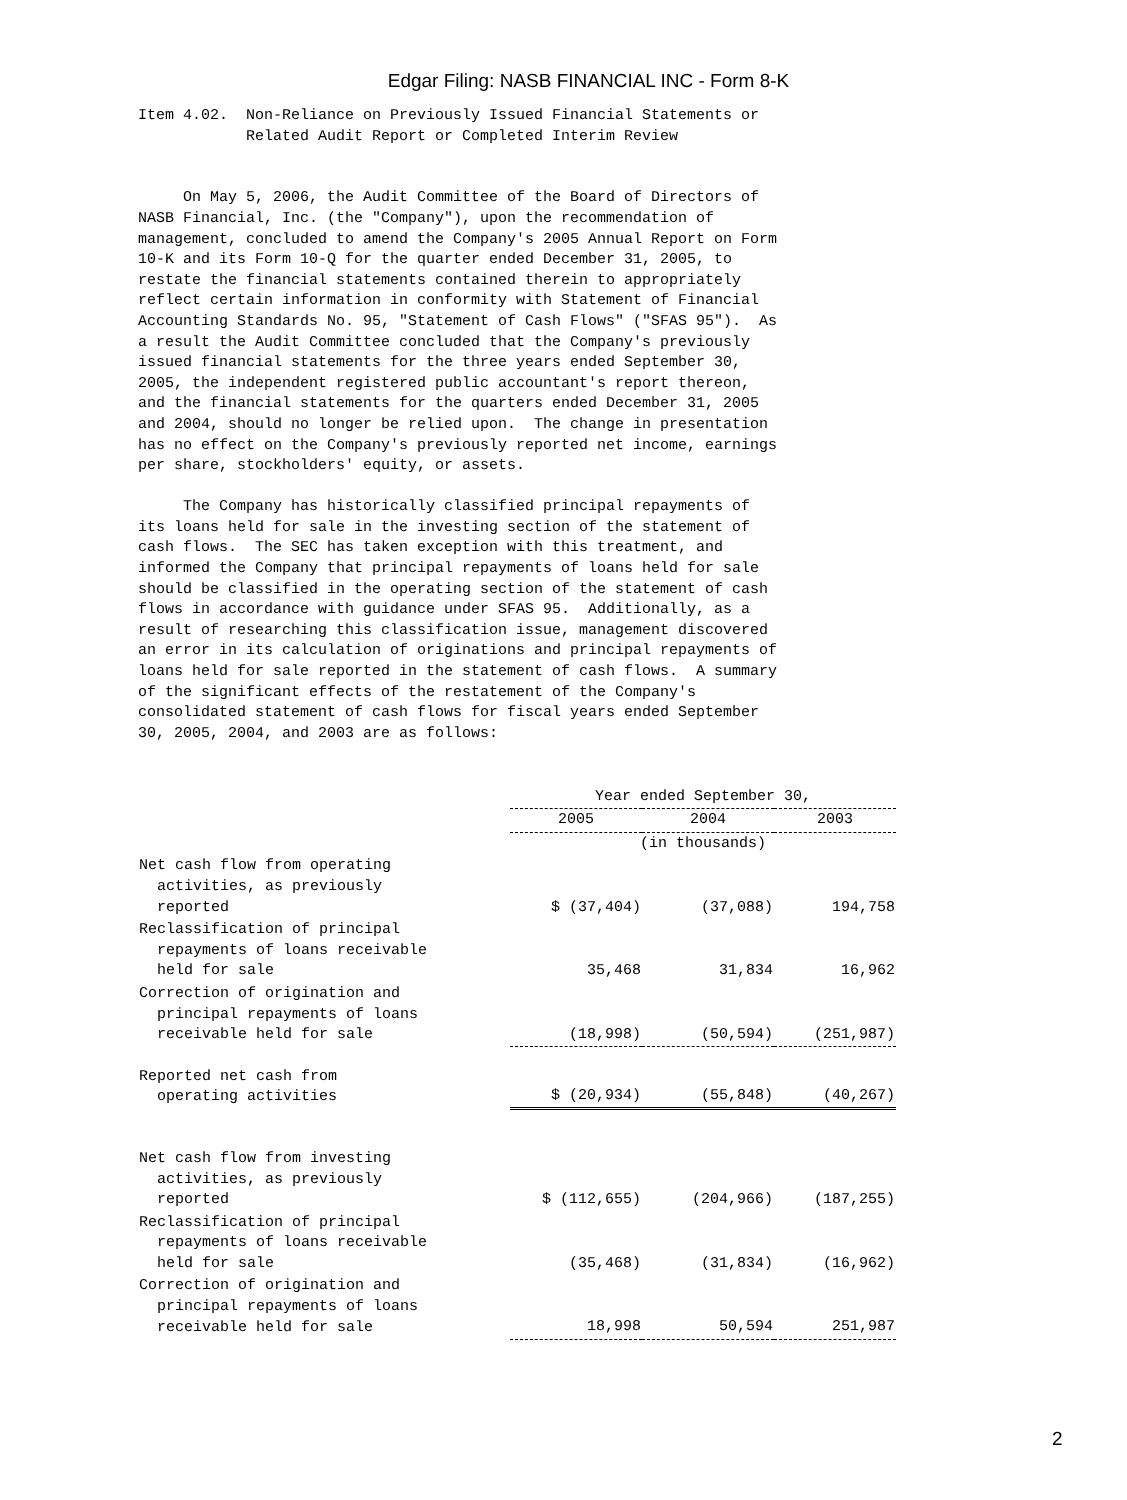Edgar Filing: NASB FINANCIAL INC - Form 8-K
Item 4.02.  Non-Reliance on Previously Issued Financial Statements or
            Related Audit Report or Completed Interim Review


     On May 5, 2006, the Audit Committee of the Board of Directors of
NASB Financial, Inc. (the "Company"), upon the recommendation of
management, concluded to amend the Company's 2005 Annual Report on Form
10-K and its Form 10-Q for the quarter ended December 31, 2005, to
restate the financial statements contained therein to appropriately
reflect certain information in conformity with Statement of Financial
Accounting Standards No. 95, "Statement of Cash Flows" ("SFAS 95").  As
a result the Audit Committee concluded that the Company's previously
issued financial statements for the three years ended September 30,
2005, the independent registered public accountant's report thereon,
and the financial statements for the quarters ended December 31, 2005
and 2004, should no longer be relied upon.  The change in presentation
has no effect on the Company's previously reported net income, earnings
per share, stockholders' equity, or assets.

     The Company has historically classified principal repayments of
its loans held for sale in the investing section of the statement of
cash flows.  The SEC has taken exception with this treatment, and
informed the Company that principal repayments of loans held for sale
should be classified in the operating section of the statement of cash
flows in accordance with guidance under SFAS 95.  Additionally, as a
result of researching this classification issue, management discovered
an error in its calculation of originations and principal repayments of
loans held for sale reported in the statement of cash flows.  A summary
of the significant effects of the restatement of the Company's
consolidated statement of cash flows for fiscal years ended September
30, 2005, 2004, and 2003 are as follows:
| | Year ended September 30, | | |
| --- | --- | --- | --- |
| | 2005 | 2004 | 2003 |
| | (in thousands) | | |
| Net cash flow from operating activities, as previously reported | $ (37,404) | (37,088) | 194,758 |
| Reclassification of principal repayments of loans receivable held for sale | 35,468 | 31,834 | 16,962 |
| Correction of origination and principal repayments of loans receivable held for sale | (18,998) | (50,594) | (251,987) |
| Reported net cash from operating activities | $ (20,934) | (55,848) | (40,267) |
| Net cash flow from investing activities, as previously reported | $ (112,655) | (204,966) | (187,255) |
| Reclassification of principal repayments of loans receivable held for sale | (35,468) | (31,834) | (16,962) |
| Correction of origination and principal repayments of loans receivable held for sale | 18,998 | 50,594 | 251,987 |
2